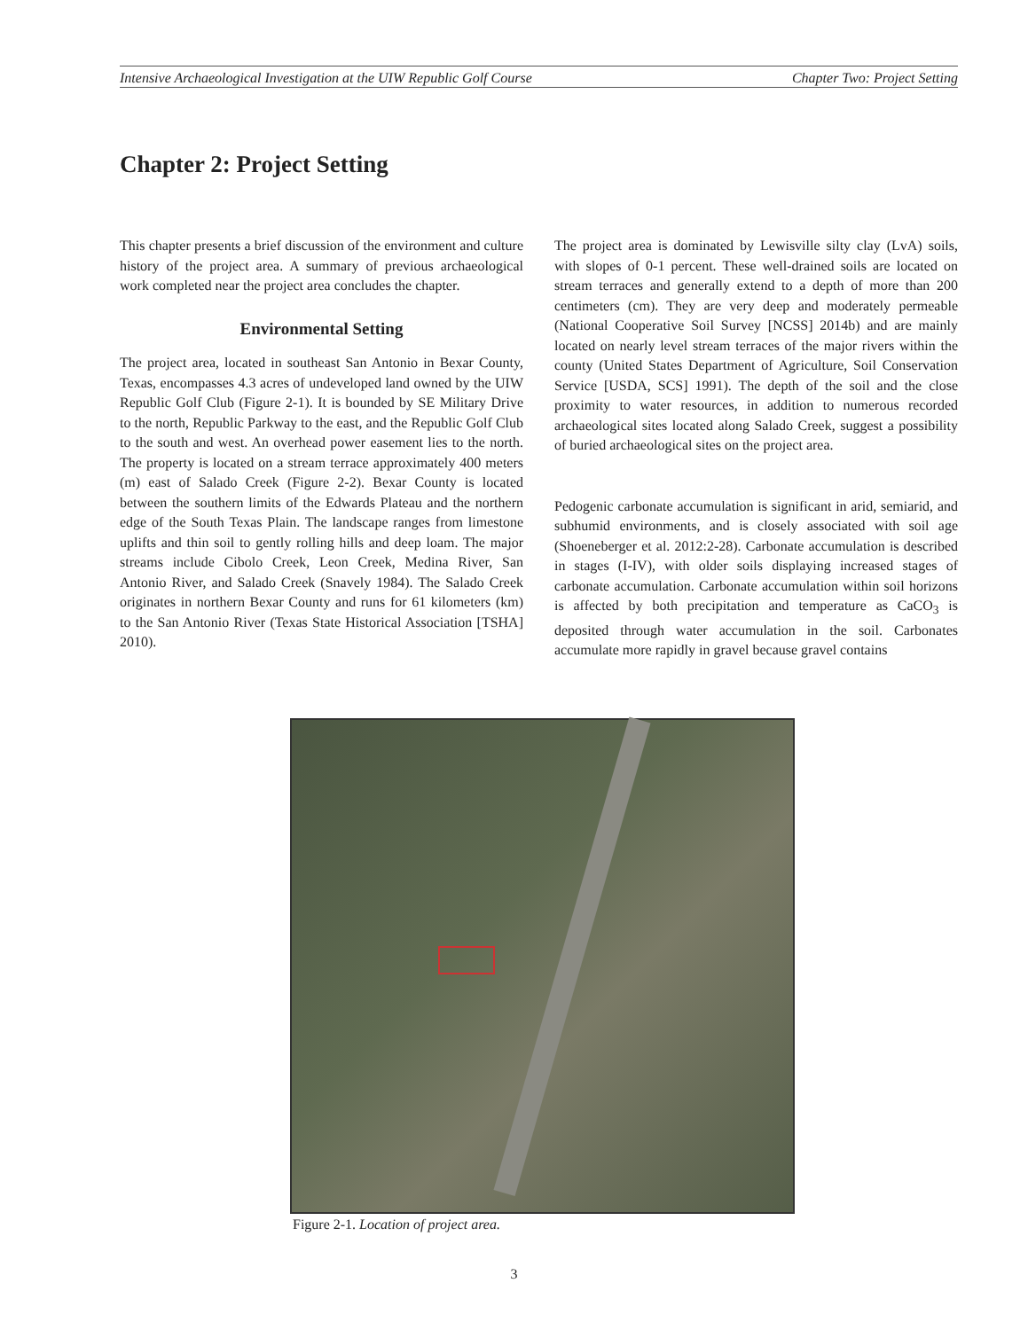Intensive Archaeological Investigation at the UIW Republic Golf Course Chapter Two: Project Setting
Chapter 2: Project Setting
This chapter presents a brief discussion of the environment and culture history of the project area. A summary of previous archaeological work completed near the project area concludes the chapter.
Environmental Setting
The project area, located in southeast San Antonio in Bexar County, Texas, encompasses 4.3 acres of undeveloped land owned by the UIW Republic Golf Club (Figure 2-1). It is bounded by SE Military Drive to the north, Republic Parkway to the east, and the Republic Golf Club to the south and west. An overhead power easement lies to the north. The property is located on a stream terrace approximately 400 meters (m) east of Salado Creek (Figure 2-2). Bexar County is located between the southern limits of the Edwards Plateau and the northern edge of the South Texas Plain. The landscape ranges from limestone uplifts and thin soil to gently rolling hills and deep loam. The major streams include Cibolo Creek, Leon Creek, Medina River, San Antonio River, and Salado Creek (Snavely 1984). The Salado Creek originates in northern Bexar County and runs for 61 kilometers (km) to the San Antonio River (Texas State Historical Association [TSHA] 2010).
The project area is dominated by Lewisville silty clay (LvA) soils, with slopes of 0-1 percent. These well-drained soils are located on stream terraces and generally extend to a depth of more than 200 centimeters (cm). They are very deep and moderately permeable (National Cooperative Soil Survey [NCSS] 2014b) and are mainly located on nearly level stream terraces of the major rivers within the county (United States Department of Agriculture, Soil Conservation Service [USDA, SCS] 1991). The depth of the soil and the close proximity to water resources, in addition to numerous recorded archaeological sites located along Salado Creek, suggest a possibility of buried archaeological sites on the project area.
Pedogenic carbonate accumulation is significant in arid, semiarid, and subhumid environments, and is closely associated with soil age (Shoeneberger et al. 2012:2-28). Carbonate accumulation is described in stages (I-IV), with older soils displaying increased stages of carbonate accumulation. Carbonate accumulation within soil horizons is affected by both precipitation and temperature as CaCO<sub>3</sub> is deposited through water accumulation in the soil. Carbonates accumulate more rapidly in gravel because gravel contains
Figure 2-1. Location of project area.
3